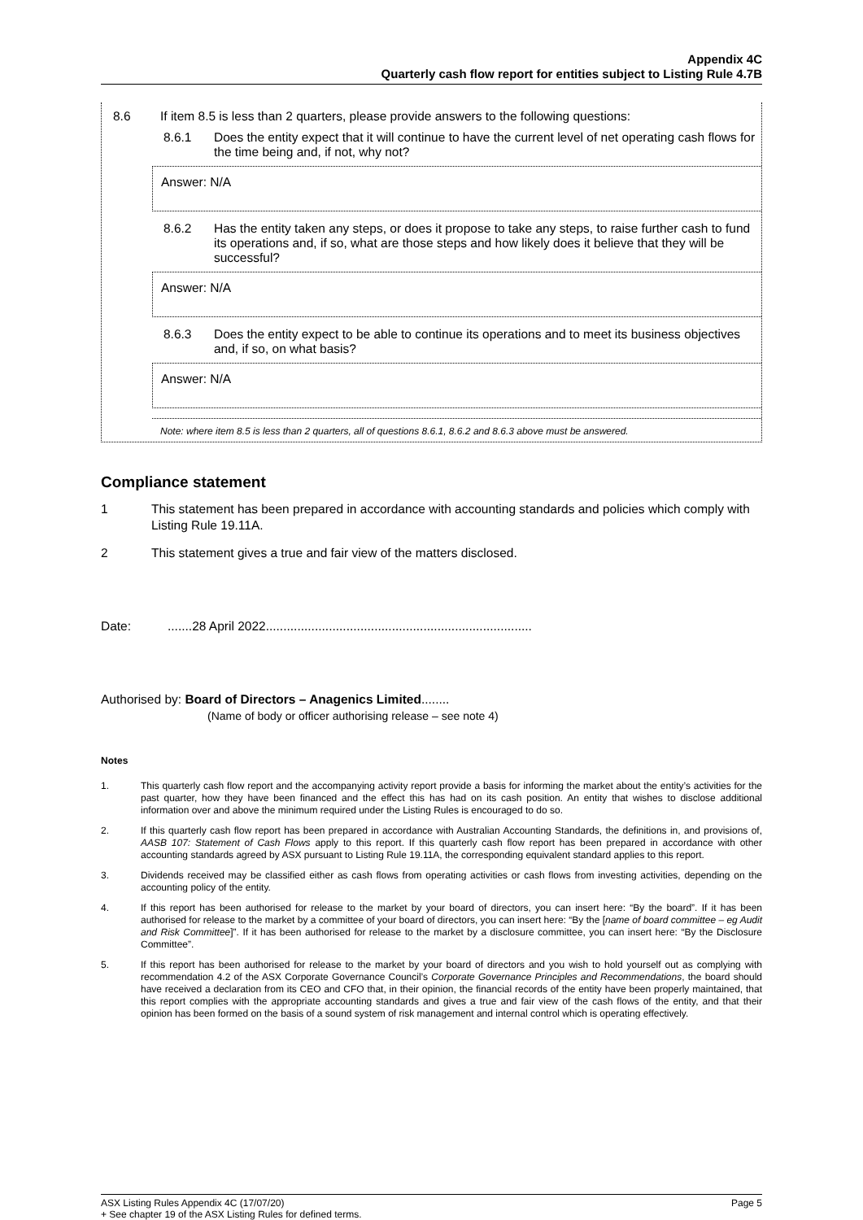Appendix 4C
Quarterly cash flow report for entities subject to Listing Rule 4.7B
8.6 If item 8.5 is less than 2 quarters, please provide answers to the following questions:
8.6.1 Does the entity expect that it will continue to have the current level of net operating cash flows for the time being and, if not, why not?
Answer: N/A
8.6.2 Has the entity taken any steps, or does it propose to take any steps, to raise further cash to fund its operations and, if so, what are those steps and how likely does it believe that they will be successful?
Answer: N/A
8.6.3 Does the entity expect to be able to continue its operations and to meet its business objectives and, if so, on what basis?
Answer: N/A
Note: where item 8.5 is less than 2 quarters, all of questions 8.6.1, 8.6.2 and 8.6.3 above must be answered.
Compliance statement
1 This statement has been prepared in accordance with accounting standards and policies which comply with Listing Rule 19.11A.
2 This statement gives a true and fair view of the matters disclosed.
Date:.......28 April 2022............................................................................
Authorised by: Board of Directors – Anagenics Limited........
(Name of body or officer authorising release – see note 4)
Notes
1. This quarterly cash flow report and the accompanying activity report provide a basis for informing the market about the entity’s activities for the past quarter, how they have been financed and the effect this has had on its cash position. An entity that wishes to disclose additional information over and above the minimum required under the Listing Rules is encouraged to do so.
2. If this quarterly cash flow report has been prepared in accordance with Australian Accounting Standards, the definitions in, and provisions of, AASB 107: Statement of Cash Flows apply to this report. If this quarterly cash flow report has been prepared in accordance with other accounting standards agreed by ASX pursuant to Listing Rule 19.11A, the corresponding equivalent standard applies to this report.
3. Dividends received may be classified either as cash flows from operating activities or cash flows from investing activities, depending on the accounting policy of the entity.
4. If this report has been authorised for release to the market by your board of directors, you can insert here: “By the board”. If it has been authorised for release to the market by a committee of your board of directors, you can insert here: “By the [name of board committee – eg Audit and Risk Committee]”. If it has been authorised for release to the market by a disclosure committee, you can insert here: “By the Disclosure Committee”.
5. If this report has been authorised for release to the market by your board of directors and you wish to hold yourself out as complying with recommendation 4.2 of the ASX Corporate Governance Council’s Corporate Governance Principles and Recommendations, the board should have received a declaration from its CEO and CFO that, in their opinion, the financial records of the entity have been properly maintained, that this report complies with the appropriate accounting standards and gives a true and fair view of the cash flows of the entity, and that their opinion has been formed on the basis of a sound system of risk management and internal control which is operating effectively.
ASX Listing Rules Appendix 4C (17/07/20) Page 5
+ See chapter 19 of the ASX Listing Rules for defined terms.